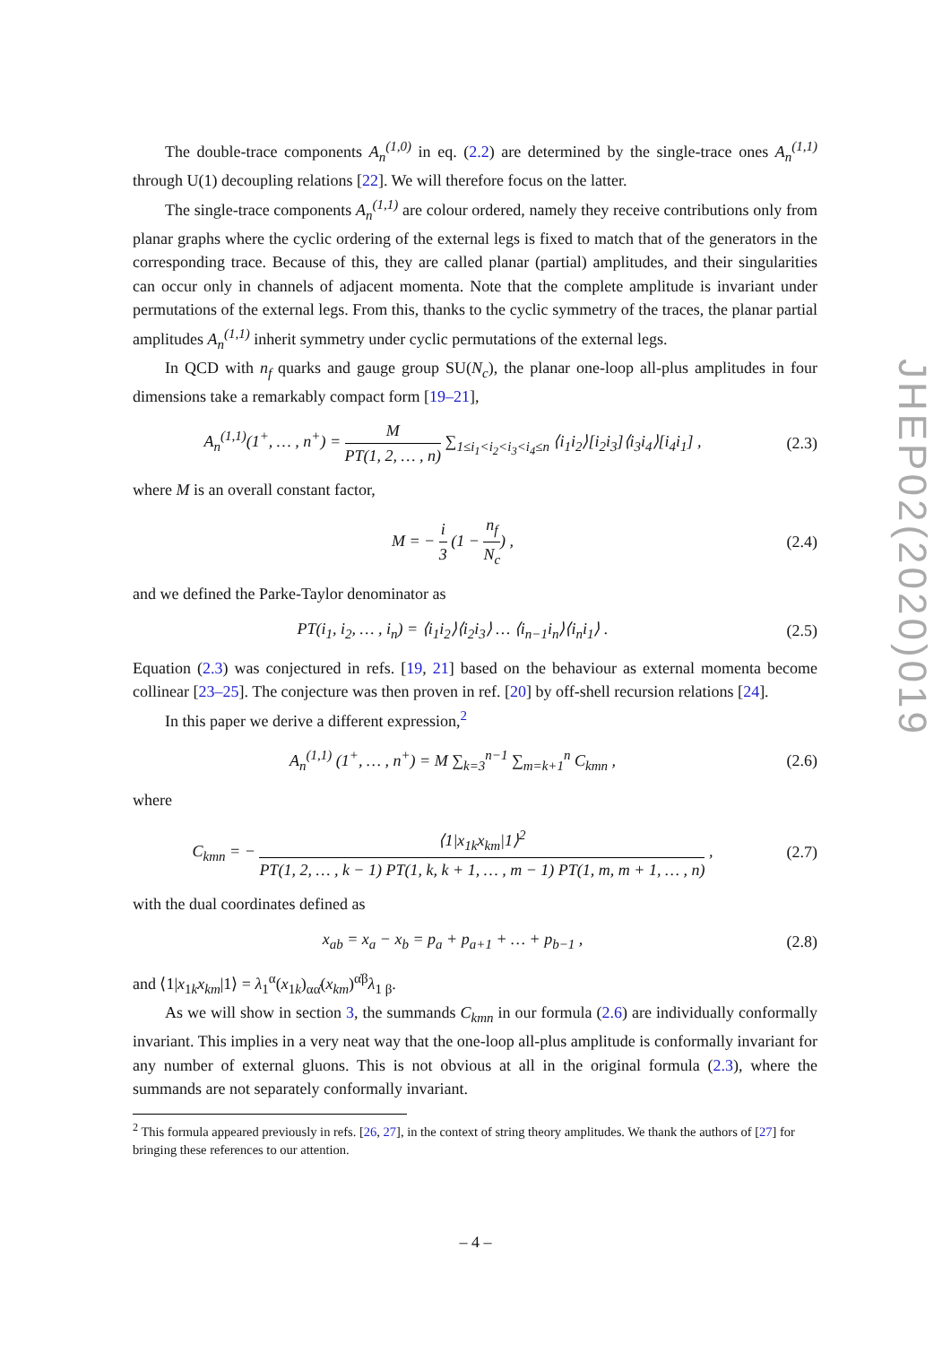The double-trace components A<sub>n</sub><sup>(1,0)</sup> in eq. (2.2) are determined by the single-trace ones A<sub>n</sub><sup>(1,1)</sup> through U(1) decoupling relations [22]. We will therefore focus on the latter.
The single-trace components A<sub>n</sub><sup>(1,1)</sup> are colour ordered, namely they receive contributions only from planar graphs where the cyclic ordering of the external legs is fixed to match that of the generators in the corresponding trace. Because of this, they are called planar (partial) amplitudes, and their singularities can occur only in channels of adjacent momenta. Note that the complete amplitude is invariant under permutations of the external legs. From this, thanks to the cyclic symmetry of the traces, the planar partial amplitudes A<sub>n</sub><sup>(1,1)</sup> inherit symmetry under cyclic permutations of the external legs.
In QCD with n<sub>f</sub> quarks and gauge group SU(N<sub>c</sub>), the planar one-loop all-plus amplitudes in four dimensions take a remarkably compact form [19–21],
A<sub>n</sub><sup>(1,1)</sup>(1<sup>+</sup>, … , n<sup>+</sup>) = M PT(1, 2, … , n) ∑<sub>1≤i<sub>1</sub><i<sub>2</sub><i<sub>3</sub><i<sub>4</sub>≤n</sub> ⟨i<sub>1</sub>i<sub>2</sub>⟩[i<sub>2</sub>i<sub>3</sub>]⟨i<sub>3</sub>i<sub>4</sub>⟩[i<sub>4</sub>i<sub>1</sub>] ,
(2.3)
where M is an overall constant factor,
M = − i 3 (1 − n<sub>f</sub> N<sub>c</sub>) ,
(2.4)
and we defined the Parke-Taylor denominator as
PT(i<sub>1</sub>, i<sub>2</sub>, … , i<sub>n</sub>) = ⟨i<sub>1</sub>i<sub>2</sub>⟩⟨i<sub>2</sub>i<sub>3</sub>⟩ … ⟨i<sub>n−1</sub>i<sub>n</sub>⟩⟨i<sub>n</sub>i<sub>1</sub>⟩ .
(2.5)
Equation (2.3) was conjectured in refs. [19, 21] based on the behaviour as external momenta become collinear [23–25]. The conjecture was then proven in ref. [20] by off-shell recursion relations [24].
In this paper we derive a different expression,<sup>2</sup>
A<sub>n</sub><sup>(1,1)</sup> (1<sup>+</sup>, … , n<sup>+</sup>) = M ∑<sub>k=3</sub><sup>n−1</sup> ∑<sub>m=k+1</sub><sup>n</sup> C<sub>kmn</sub> ,
(2.6)
where
C<sub>kmn</sub> = − ⟨1|x<sub>1k</sub>x<sub>km</sub>|1⟩<sup>2</sup> PT(1, 2, … , k − 1) PT(1, k, k + 1, … , m − 1) PT(1, m, m + 1, … , n) ,
(2.7)
with the dual coordinates defined as
x<sub>ab</sub> = x<sub>a</sub> − x<sub>b</sub> = p<sub>a</sub> + p<sub>a+1</sub> + … + p<sub>b−1</sub> ,
(2.8)
and ⟨1|x<sub>1k</sub>x<sub>km</sub>|1⟩ = λ<sub>1</sub><sup>α</sup>(x<sub>1k</sub>)<sub>αα̇</sub>(x<sub>km</sub>)<sup>α̇β</sup>λ<sub>1 β</sub>.
As we will show in section 3, the summands C<sub>kmn</sub> in our formula (2.6) are individually conformally invariant. This implies in a very neat way that the one-loop all-plus amplitude is conformally invariant for any number of external gluons. This is not obvious at all in the original formula (2.3), where the summands are not separately conformally invariant.
<sup>2</sup> This formula appeared previously in refs. [26, 27], in the context of string theory amplitudes. We thank the authors of [27] for bringing these references to our attention.
JHEP02(2020)019
– 4 –